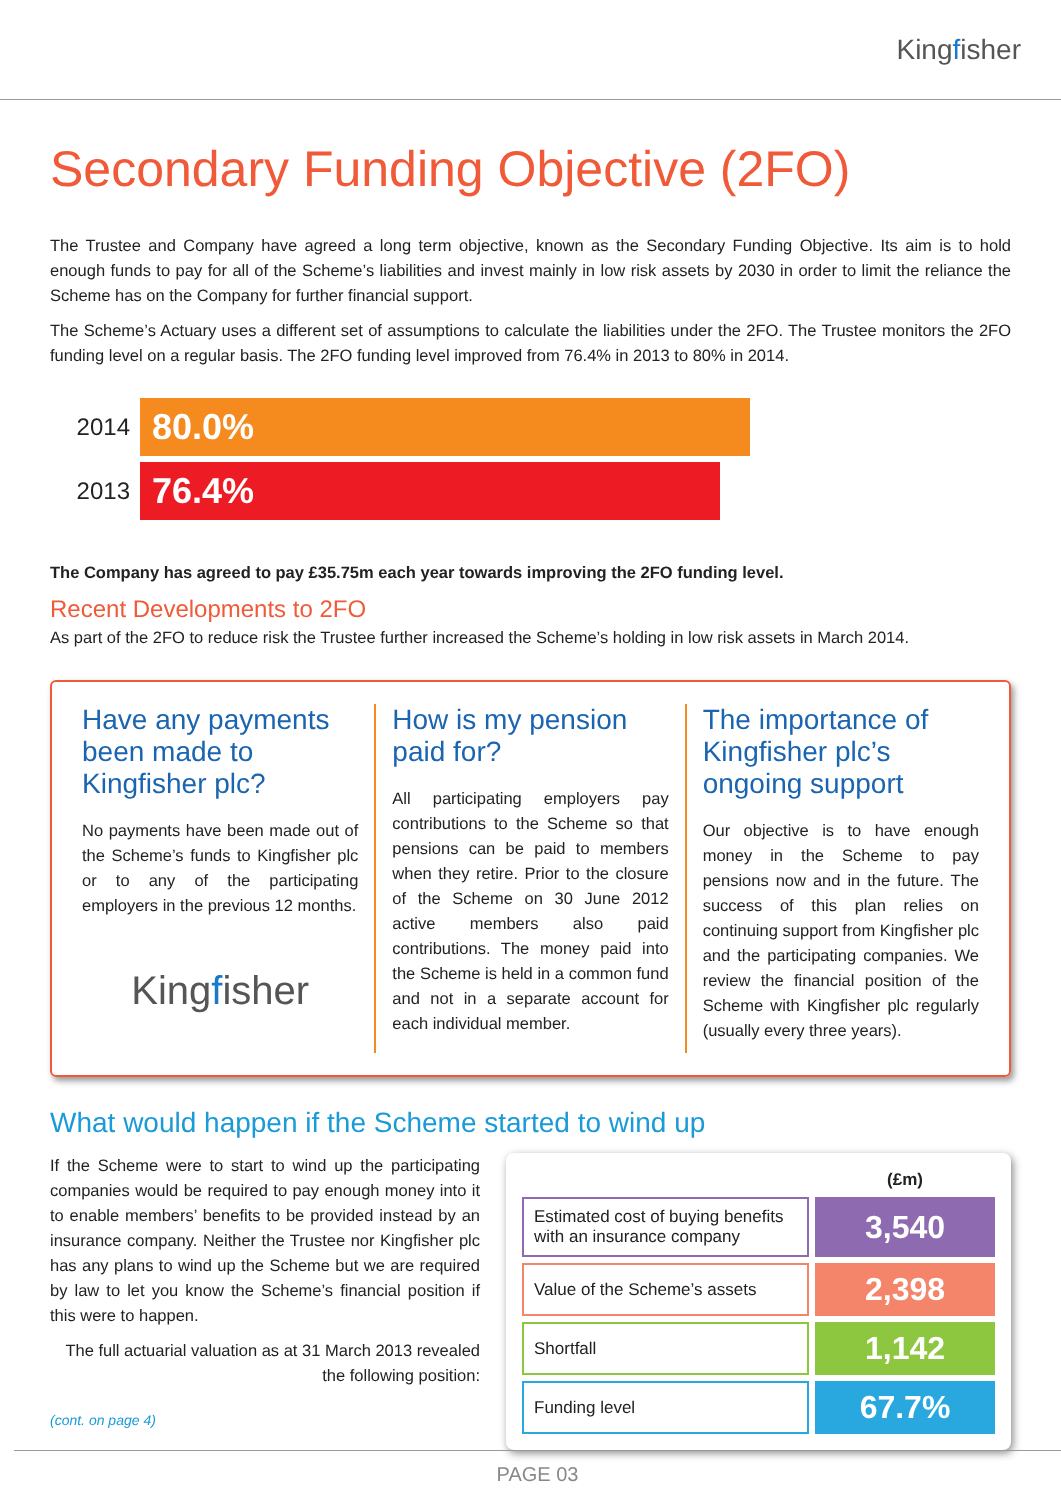Kingfisher
Secondary Funding Objective (2FO)
The Trustee and Company have agreed a long term objective, known as the Secondary Funding Objective. Its aim is to hold enough funds to pay for all of the Scheme’s liabilities and invest mainly in low risk assets by 2030 in order to limit the reliance the Scheme has on the Company for further financial support.
The Scheme’s Actuary uses a different set of assumptions to calculate the liabilities under the 2FO. The Trustee monitors the 2FO funding level on a regular basis. The 2FO funding level improved from 76.4% in 2013 to 80% in 2014.
2014
80.0%
2013
76.4%
The Company has agreed to pay £35.75m each year towards improving the 2FO funding level.
Recent Developments to 2FO
As part of the 2FO to reduce risk the Trustee further increased the Scheme’s holding in low risk assets in March 2014.
Have any payments been made to Kingfisher plc?
No payments have been made out of the Scheme’s funds to Kingfisher plc or to any of the participating employers in the previous 12 months.
Kingfisher
How is my pension paid for?
All participating employers pay contributions to the Scheme so that pensions can be paid to members when they retire. Prior to the closure of the Scheme on 30 June 2012 active members also paid contributions. The money paid into the Scheme is held in a common fund and not in a separate account for each individual member.
The importance of Kingfisher plc’s ongoing support
Our objective is to have enough money in the Scheme to pay pensions now and in the future. The success of this plan relies on continuing support from Kingfisher plc and the participating companies. We review the financial position of the Scheme with Kingfisher plc regularly (usually every three years).
What would happen if the Scheme started to wind up
If the Scheme were to start to wind up the participating companies would be required to pay enough money into it to enable members’ benefits to be provided instead by an insurance company. Neither the Trustee nor Kingfisher plc has any plans to wind up the Scheme but we are required by law to let you know the Scheme’s financial position if this were to happen.
The full actuarial valuation as at 31 March 2013 revealed the following position:
(cont. on page 4)
| | (£m) |
| --- | --- |
| Estimated cost of buying benefits with an insurance company | 3,540 |
| Value of the Scheme’s assets | 2,398 |
| Shortfall | 1,142 |
| Funding level | 67.7% |
PAGE 03